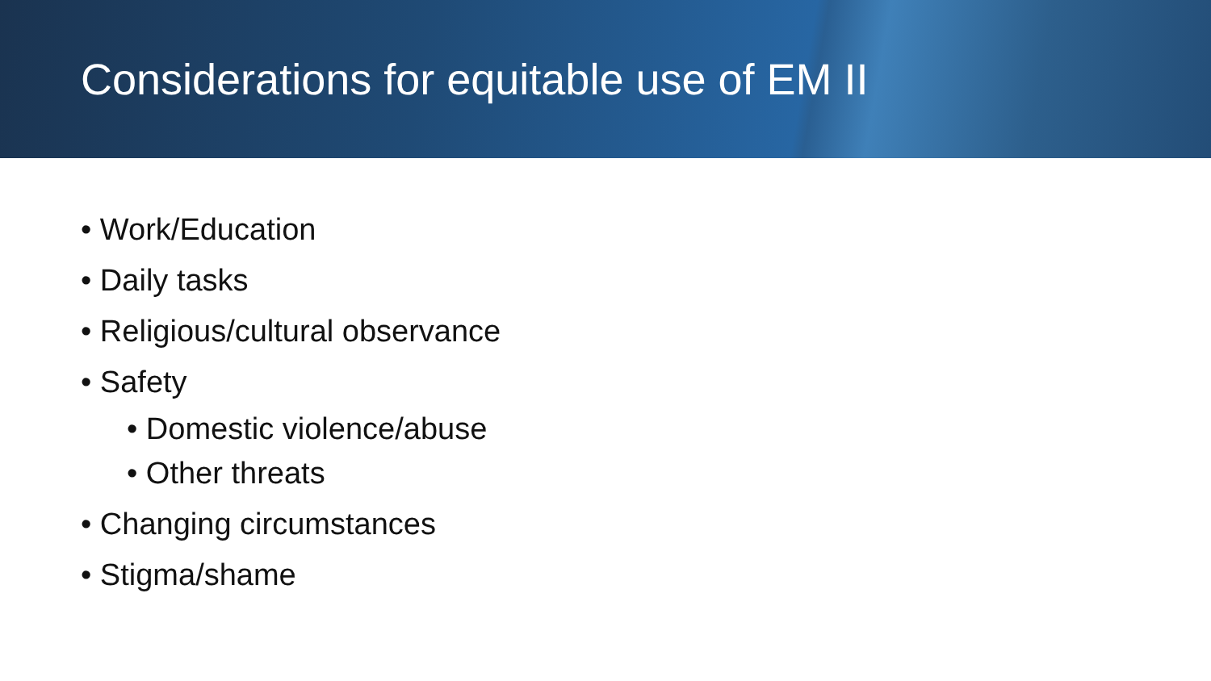Considerations for equitable use of EM II
• Work/Education
• Daily tasks
• Religious/cultural observance
• Safety
• Domestic violence/abuse
• Other threats
• Changing circumstances
• Stigma/shame